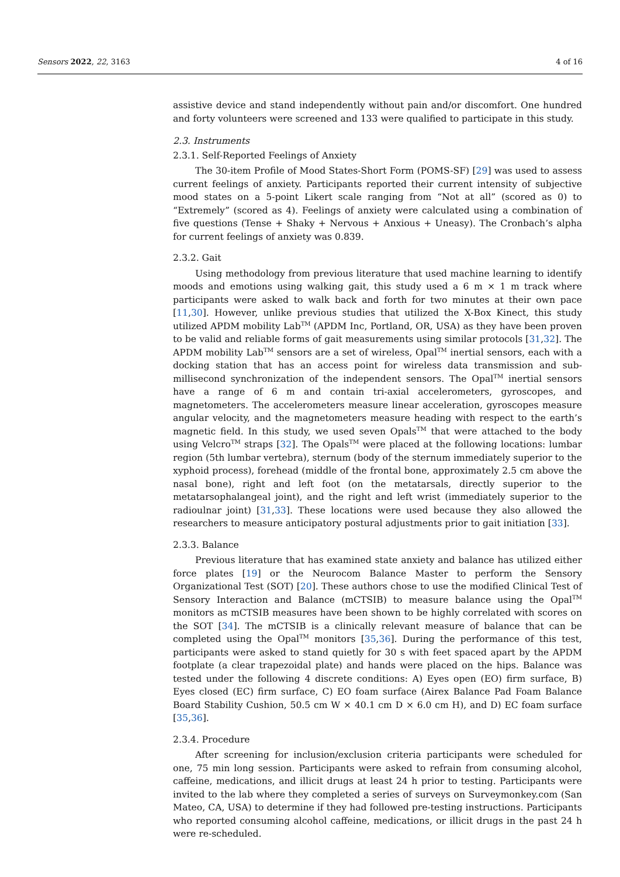Sensors 2022, 22, 3163 4 of 16
assistive device and stand independently without pain and/or discomfort. One hundred and forty volunteers were screened and 133 were qualified to participate in this study.
2.3. Instruments
2.3.1. Self-Reported Feelings of Anxiety
The 30-item Profile of Mood States-Short Form (POMS-SF) [29] was used to assess current feelings of anxiety. Participants reported their current intensity of subjective mood states on a 5-point Likert scale ranging from “Not at all” (scored as 0) to “Extremely” (scored as 4). Feelings of anxiety were calculated using a combination of five questions (Tense + Shaky + Nervous + Anxious + Uneasy). The Cronbach’s alpha for current feelings of anxiety was 0.839.
2.3.2. Gait
Using methodology from previous literature that used machine learning to identify moods and emotions using walking gait, this study used a 6 m × 1 m track where participants were asked to walk back and forth for two minutes at their own pace [11,30]. However, unlike previous studies that utilized the X-Box Kinect, this study utilized APDM mobility Lab<sup>TM</sup> (APDM Inc, Portland, OR, USA) as they have been proven to be valid and reliable forms of gait measurements using similar protocols [31,32]. The APDM mobility Lab<sup>TM</sup> sensors are a set of wireless, Opal<sup>TM</sup> inertial sensors, each with a docking station that has an access point for wireless data transmission and sub-millisecond synchronization of the independent sensors. The Opal<sup>TM</sup> inertial sensors have a range of 6 m and contain tri-axial accelerometers, gyroscopes, and magnetometers. The accelerometers measure linear acceleration, gyroscopes measure angular velocity, and the magnetometers measure heading with respect to the earth’s magnetic field. In this study, we used seven Opals<sup>TM</sup> that were attached to the body using Velcro<sup>TM</sup> straps [32]. The Opals<sup>TM</sup> were placed at the following locations: lumbar region (5th lumbar vertebra), sternum (body of the sternum immediately superior to the xyphoid process), forehead (middle of the frontal bone, approximately 2.5 cm above the nasal bone), right and left foot (on the metatarsals, directly superior to the metatarsophalangeal joint), and the right and left wrist (immediately superior to the radioulnar joint) [31,33]. These locations were used because they also allowed the researchers to measure anticipatory postural adjustments prior to gait initiation [33].
2.3.3. Balance
Previous literature that has examined state anxiety and balance has utilized either force plates [19] or the Neurocom Balance Master to perform the Sensory Organizational Test (SOT) [20]. These authors chose to use the modified Clinical Test of Sensory Interaction and Balance (mCTSIB) to measure balance using the Opal<sup>TM</sup> monitors as mCTSIB measures have been shown to be highly correlated with scores on the SOT [34]. The mCTSIB is a clinically relevant measure of balance that can be completed using the Opal<sup>TM</sup> monitors [35,36]. During the performance of this test, participants were asked to stand quietly for 30 s with feet spaced apart by the APDM footplate (a clear trapezoidal plate) and hands were placed on the hips. Balance was tested under the following 4 discrete conditions: A) Eyes open (EO) firm surface, B) Eyes closed (EC) firm surface, C) EO foam surface (Airex Balance Pad Foam Balance Board Stability Cushion, 50.5 cm W × 40.1 cm D × 6.0 cm H), and D) EC foam surface [35,36].
2.3.4. Procedure
After screening for inclusion/exclusion criteria participants were scheduled for one, 75 min long session. Participants were asked to refrain from consuming alcohol, caffeine, medications, and illicit drugs at least 24 h prior to testing. Participants were invited to the lab where they completed a series of surveys on Surveymonkey.com (San Mateo, CA, USA) to determine if they had followed pre-testing instructions. Participants who reported consuming alcohol caffeine, medications, or illicit drugs in the past 24 h were re-scheduled.